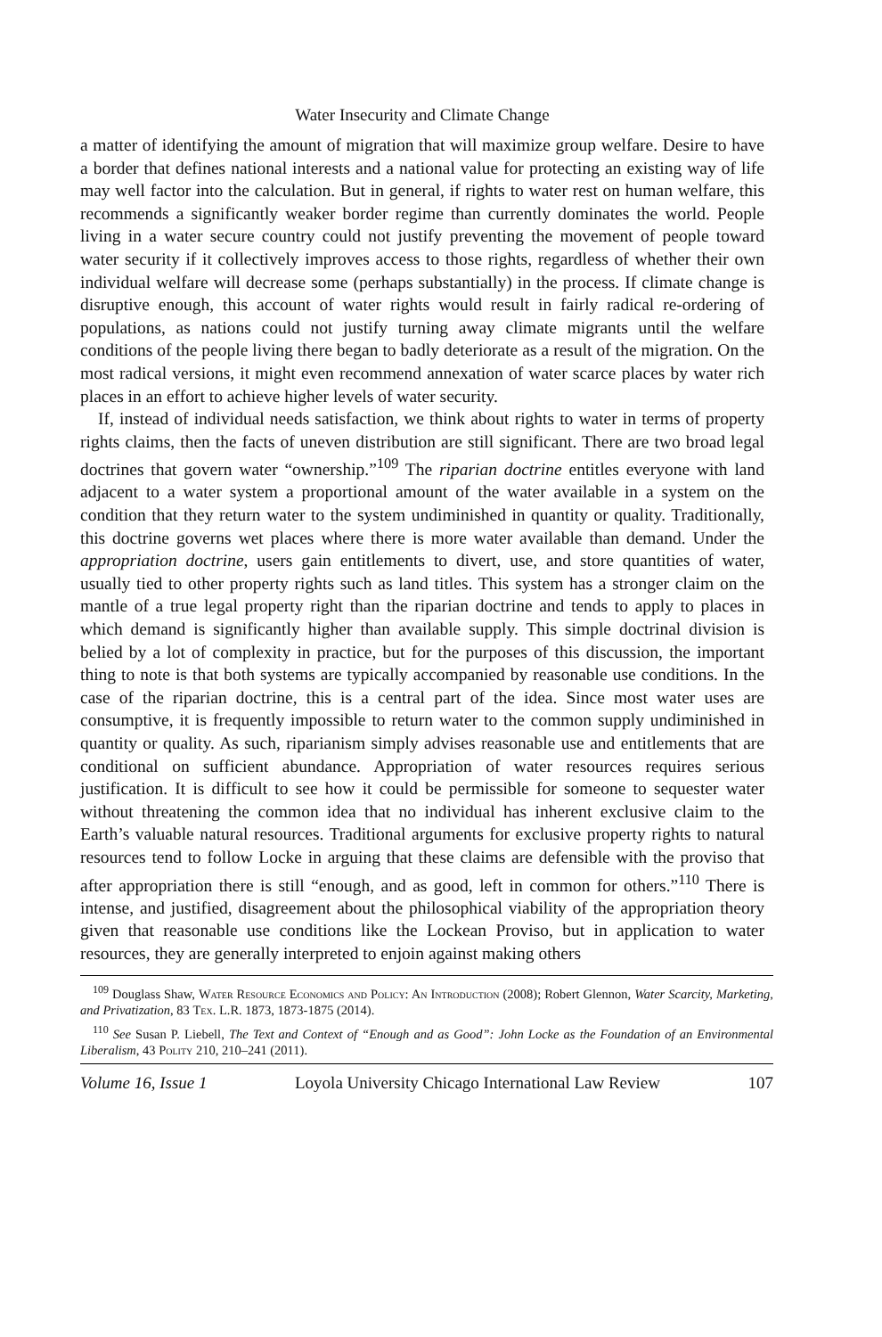Water Insecurity and Climate Change
a matter of identifying the amount of migration that will maximize group welfare. Desire to have a border that defines national interests and a national value for protecting an existing way of life may well factor into the calculation. But in general, if rights to water rest on human welfare, this recommends a significantly weaker border regime than currently dominates the world. People living in a water secure country could not justify preventing the movement of people toward water security if it collectively improves access to those rights, regardless of whether their own individual welfare will decrease some (perhaps substantially) in the process. If climate change is disruptive enough, this account of water rights would result in fairly radical re-ordering of populations, as nations could not justify turning away climate migrants until the welfare conditions of the people living there began to badly deteriorate as a result of the migration. On the most radical versions, it might even recommend annexation of water scarce places by water rich places in an effort to achieve higher levels of water security.
If, instead of individual needs satisfaction, we think about rights to water in terms of property rights claims, then the facts of uneven distribution are still significant. There are two broad legal doctrines that govern water “ownership.”<sup>109</sup> The riparian doctrine entitles everyone with land adjacent to a water system a proportional amount of the water available in a system on the condition that they return water to the system undiminished in quantity or quality. Traditionally, this doctrine governs wet places where there is more water available than demand. Under the appropriation doctrine, users gain entitlements to divert, use, and store quantities of water, usually tied to other property rights such as land titles. This system has a stronger claim on the mantle of a true legal property right than the riparian doctrine and tends to apply to places in which demand is significantly higher than available supply. This simple doctrinal division is belied by a lot of complexity in practice, but for the purposes of this discussion, the important thing to note is that both systems are typically accompanied by reasonable use conditions. In the case of the riparian doctrine, this is a central part of the idea. Since most water uses are consumptive, it is frequently impossible to return water to the common supply undiminished in quantity or quality. As such, riparianism simply advises reasonable use and entitlements that are conditional on sufficient abundance. Appropriation of water resources requires serious justification. It is difficult to see how it could be permissible for someone to sequester water without threatening the common idea that no individual has inherent exclusive claim to the Earth’s valuable natural resources. Traditional arguments for exclusive property rights to natural resources tend to follow Locke in arguing that these claims are defensible with the proviso that after appropriation there is still “enough, and as good, left in common for others.”<sup>110</sup> There is intense, and justified, disagreement about the philosophical viability of the appropriation theory given that reasonable use conditions like the Lockean Proviso, but in application to water resources, they are generally interpreted to enjoin against making others
<sup>109</sup> Douglass Shaw, Water Resource Economics and Policy: An Introduction (2008); Robert Glennon, Water Scarcity, Marketing, and Privatization, 83 Tex. L.R. 1873, 1873-1875 (2014).
<sup>110</sup> See Susan P. Liebell, The Text and Context of “Enough and as Good”: John Locke as the Foundation of an Environmental Liberalism, 43 Polity 210, 210–241 (2011).
Volume 16, Issue 1 Loyola University Chicago International Law Review 107